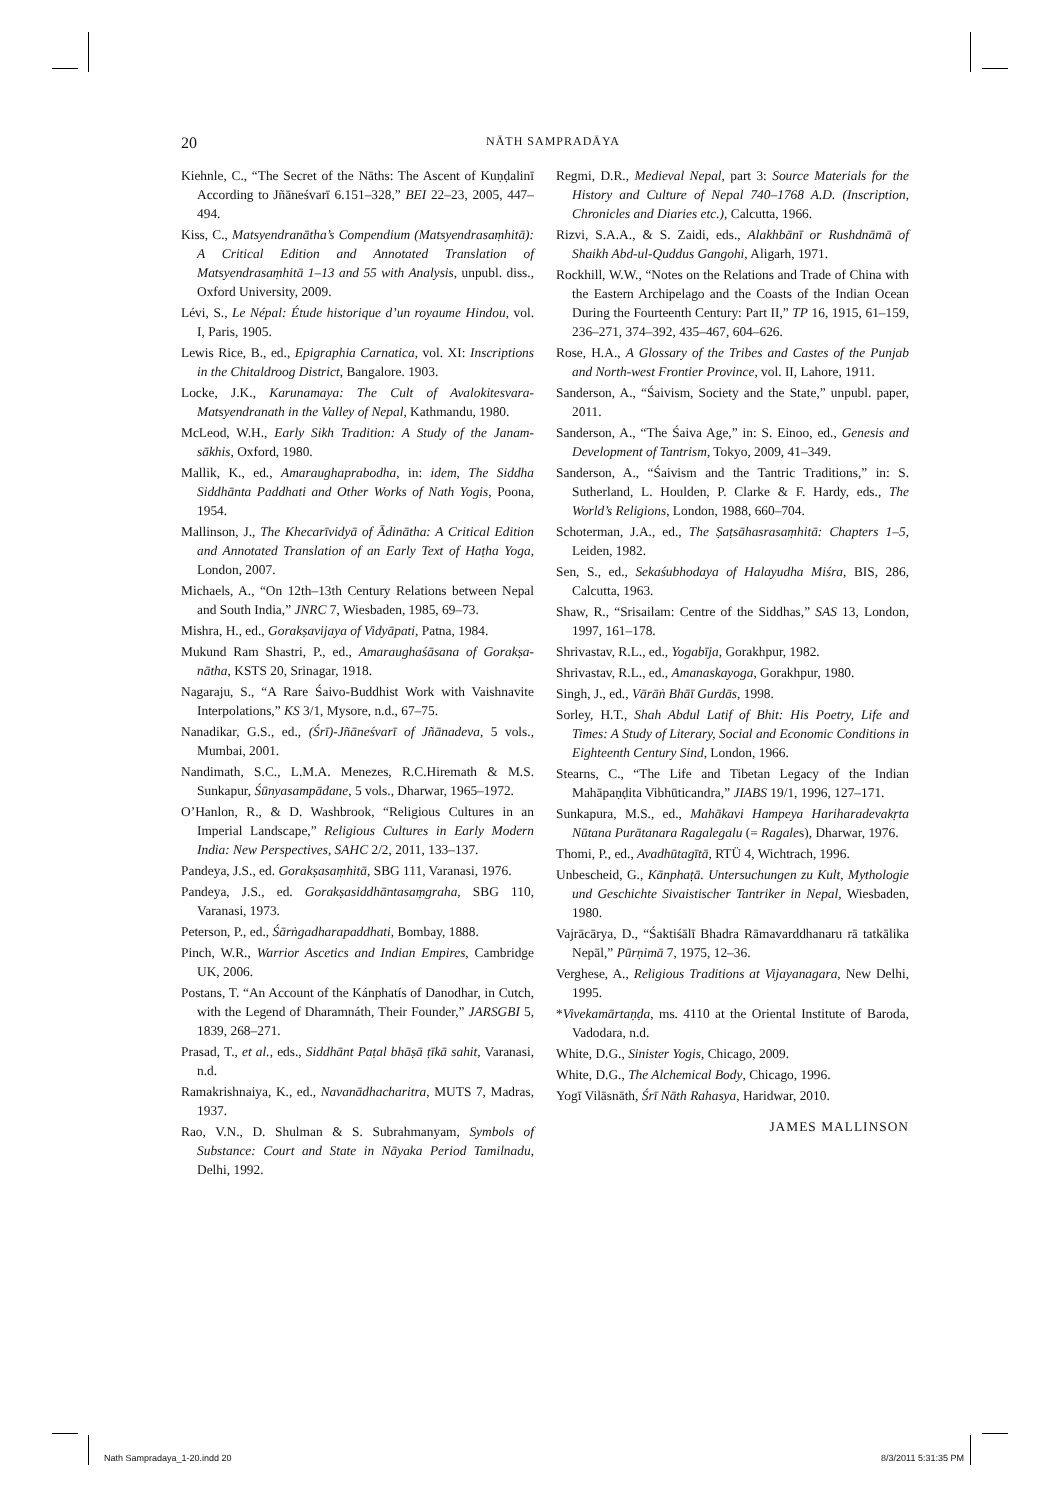20
NĀTH SAMPRADĀYA
Kiehnle, C., “The Secret of the Nāths: The Ascent of Kuṇḍalinī According to Jñāneśvarī 6.151–328,” BEI 22–23, 2005, 447–494.
Kiss, C., Matsyendranātha’s Compendium (Matsyendra­saṃhitā): A Critical Edition and Annotated Translation of Matsyendrasaṃhitā 1–13 and 55 with Analysis, unpubl. diss., Oxford University, 2009.
Lévi, S., Le Népal: Étude historique d’un royaume Hindou, vol. I, Paris, 1905.
Lewis Rice, B., ed., Epigraphia Carnatica, vol. XI: Inscrip­tions in the Chitaldroog District, Bangalore. 1903.
Locke, J.K., Karunamaya: The Cult of Avalokitesvara-Matsyendranath in the Valley of Nepal, Kathmandu, 1980.
McLeod, W.H., Early Sikh Tradition: A Study of the Janam­sākhis, Oxford, 1980.
Mallik, K., ed., Amaraughaprabodha, in: idem, The Siddha Siddhānta Paddhati and Other Works of Nath Yogis, Poona, 1954.
Mallinson, J., The Khecarīvidyā of Ādinātha: A Critical Edi­tion and Annotated Translation of an Early Text of Haṭha Yoga, London, 2007.
Michaels, A., “On 12th–13th Century Relations between Nepal and South India,” JNRC 7, Wiesbaden, 1985, 69–73.
Mishra, H., ed., Gorakṣavijaya of Vidyāpati, Patna, 1984.
Mukund Ram Shastri, P., ed., Amaraughaśāsana of Gorakṣa­nātha, KSTS 20, Srinagar, 1918.
Nagaraju, S., “A Rare Śaivo-Buddhist Work with Vaish­navite Interpolations,” KS 3/1, Mysore, n.d., 67–75.
Nanadikar, G.S., ed., (Śrī)-Jñāneśvarī of Jñānadeva, 5 vols., Mumbai, 2001.
Nandimath, S.C., L.M.A. Menezes, R.C.Hiremath & M.S. Sunkapur, Śūnyasampādane, 5 vols., Dharwar, 1965–1972.
O’Hanlon, R., & D. Washbrook, “Religious Cultures in an Imperial Landscape,” Religious Cultures in Early Modern India: New Perspectives, SAHC 2/2, 2011, 133–137.
Pandeya, J.S., ed. Gorakṣasaṃhitā, SBG 111, Varanasi, 1976.
Pandeya, J.S., ed. Gorakṣasiddhāntasaṃgraha, SBG 110, Varanasi, 1973.
Peterson, P., ed., Śārṅgadharapaddhati, Bombay, 1888.
Pinch, W.R., Warrior Ascetics and Indian Empires, Cam­bridge UK, 2006.
Postans, T. “An Account of the Kánphatís of Danodhar, in Cutch, with the Legend of Dharamnáth, Their Founder,” JARSGBI 5, 1839, 268–271.
Prasad, T., et al., eds., Siddhānt Paṭal bhāṣā ṭīkā sahit, Varanasi, n.d.
Ramakrishnaiya, K., ed., Navanādhacharitra, MUTS 7, Madras, 1937.
Rao, V.N., D. Shulman & S. Subrahmanyam, Symbols of Substance: Court and State in Nāyaka Period Tamilnadu, Delhi, 1992.
Regmi, D.R., Medieval Nepal, part 3: Source Materials for the History and Culture of Nepal 740–1768 A.D. (Inscrip­tion, Chronicles and Diaries etc.), Calcutta, 1966.
Rizvi, S.A.A., & S. Zaidi, eds., Alakhbānī or Rushdnāmā of Shaikh Abd-ul-Quddus Gangohi, Aligarh, 1971.
Rockhill, W.W., “Notes on the Relations and Trade of China with the Eastern Archipelago and the Coasts of the Indian Ocean During the Fourteenth Century: Part II,” TP 16, 1915, 61–159, 236–271, 374–392, 435–467, 604–626.
Rose, H.A., A Glossary of the Tribes and Castes of the Pun­jab and North-west Frontier Province, vol. II, Lahore, 1911.
Sanderson, A., “Śaivism, Society and the State,” unpubl. paper, 2011.
Sanderson, A., “The Śaiva Age,” in: S. Einoo, ed., Genesis and Development of Tantrism, Tokyo, 2009, 41–349.
Sanderson, A., “Śaivism and the Tantric Traditions,” in: S. Sutherland, L. Houlden, P. Clarke & F. Hardy, eds., The World’s Religions, London, 1988, 660–704.
Schoterman, J.A., ed., The Ṣaṭsāhasrasaṃhitā: Chapters 1–5, Leiden, 1982.
Sen, S., ed., Sekaśubhodaya of Halayudha Miśra, BIS, 286, Calcutta, 1963.
Shaw, R., “Srisailam: Centre of the Siddhas,” SAS 13, Lon­don, 1997, 161–178.
Shrivastav, R.L., ed., Yogabīja, Gorakhpur, 1982.
Shrivastav, R.L., ed., Amanaskayoga, Gorakhpur, 1980.
Singh, J., ed., Vārāṅ Bhāī Gurdās, 1998.
Sorley, H.T., Shah Abdul Latif of Bhit: His Poetry, Life and Times: A Study of Literary, Social and Economic Condi­tions in Eighteenth Century Sind, London, 1966.
Stearns, C., “The Life and Tibetan Legacy of the Indian Mahāpaṇḍita Vibhūticandra,” JIABS 19/1, 1996, 127–171.
Sunkapura, M.S., ed., Mahākavi Hampeya Hariharadevakṛta Nūtana Purātanara Ragalegalu (= Ragales), Dharwar, 1976.
Thomi, P., ed., Avadhūtagītā, RTÜ 4, Wichtrach, 1996.
Unbescheid, G., Kānphaṭā. Untersuchungen zu Kult, Mythologie und Geschichte Sivaistischer Tantriker in Nepal, Wiesbaden, 1980.
Vajrācārya, D., “Śaktiśālī Bhadra Rāmavarddhanaru rā tatkālika Nepāl,” Pūrṇimā 7, 1975, 12–36.
Verghese, A., Religious Traditions at Vijayanagara, New Delhi, 1995.
*Vivekamārtaṇḍa, ms. 4110 at the Oriental Institute of Baroda, Vadodara, n.d.
White, D.G., Sinister Yogis, Chicago, 2009.
White, D.G., The Alchemical Body, Chicago, 1996.
Yogī Vilāsnāth, Śrī Nāth Rahasya, Haridwar, 2010.
JAMES MALLINSON
Nath Sampradaya_1-20.indd 20 8/3/2011 5:31:35 PM